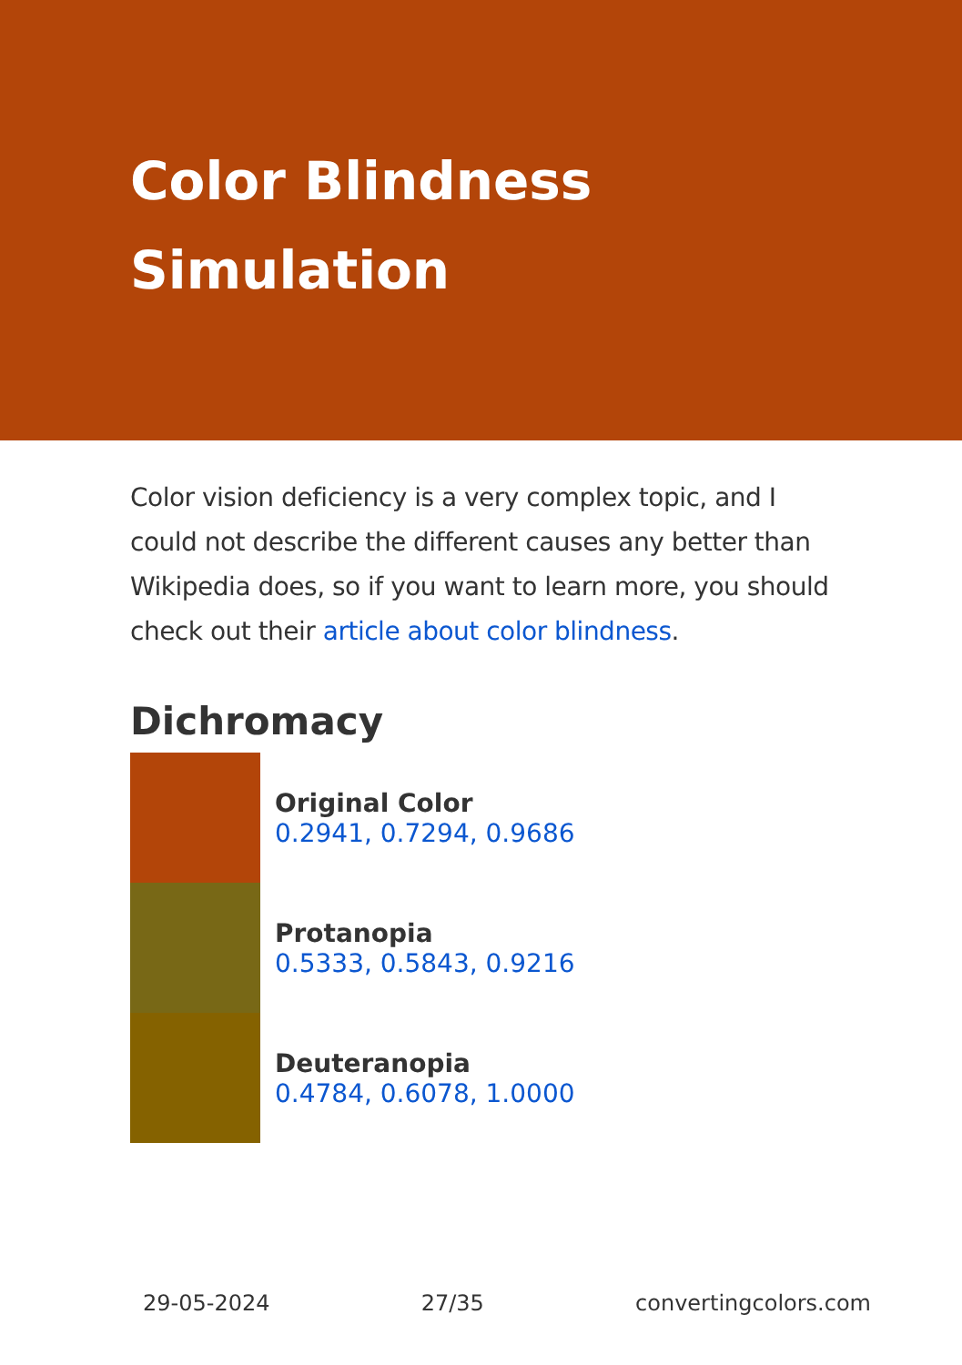Color Blindness
Simulation
Color vision deficiency is a very complex topic, and I could not describe the different causes any better than Wikipedia does, so if you want to learn more, you should check out their article about color blindness.
Dichromacy
Original Color
0.2941, 0.7294, 0.9686
Protanopia
0.5333, 0.5843, 0.9216
Deuteranopia
0.4784, 0.6078, 1.0000
29-05-2024 27/35 convertingcolors.com